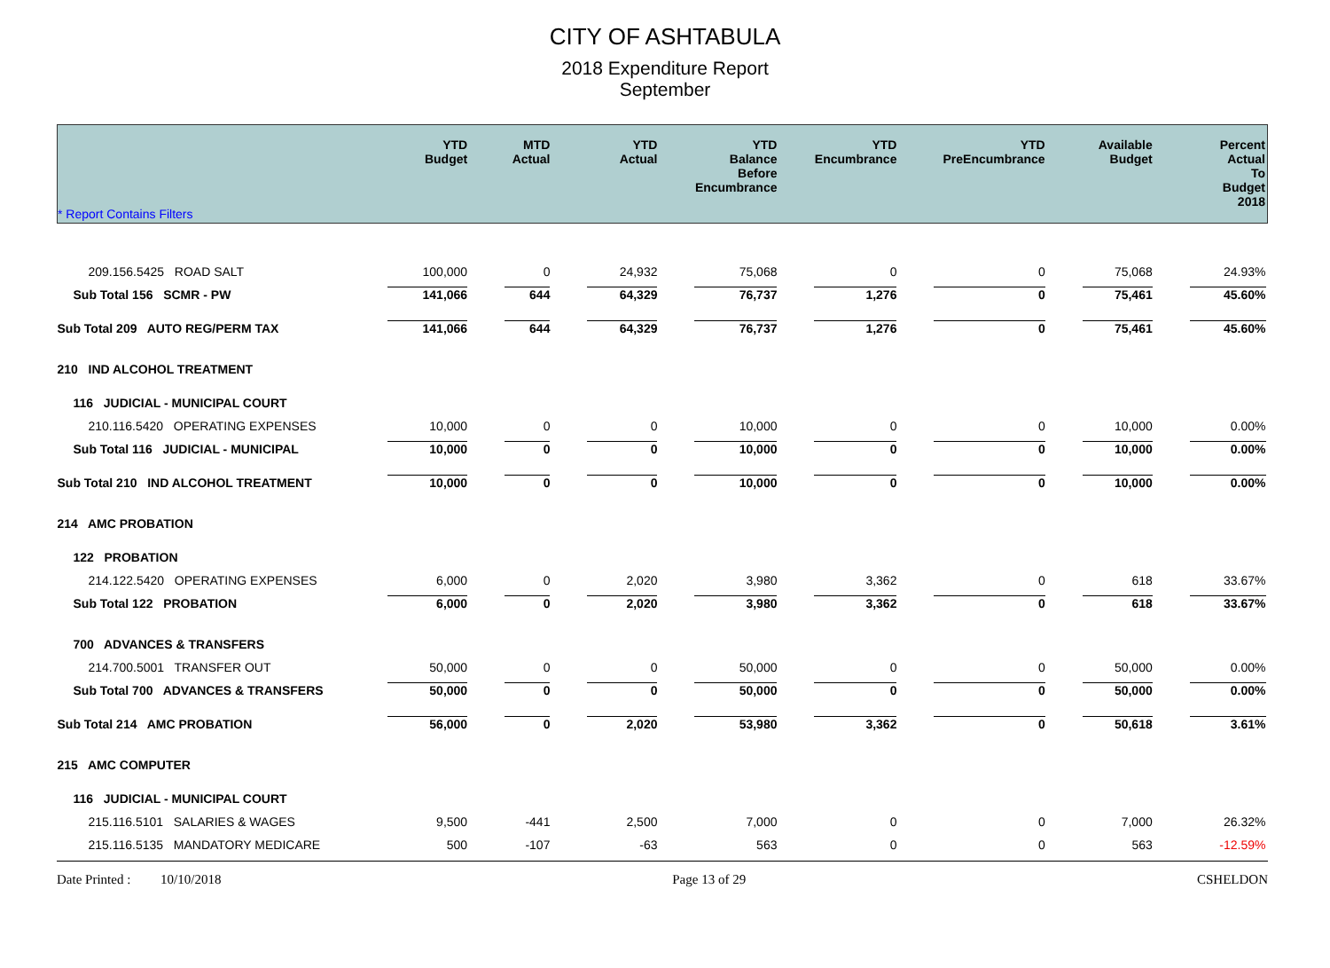CITY OF ASHTABULA
2018 Expenditure Report
September
| * Report Contains Filters | YTD Budget | MTD Actual | YTD Actual | YTD Balance Before Encumbrance | YTD Encumbrance | YTD PreEncumbrance | Available Budget | Percent Actual To Budget 2018 |
| --- | --- | --- | --- | --- | --- | --- | --- | --- |
| 209.156.5425 ROAD SALT | 100,000 | 0 | 24,932 | 75,068 | 0 | 0 | 75,068 | 24.93% |
| Sub Total 156 SCMR - PW | 141,066 | 644 | 64,329 | 76,737 | 1,276 | 0 | 75,461 | 45.60% |
| Sub Total 209 AUTO REG/PERM TAX | 141,066 | 644 | 64,329 | 76,737 | 1,276 | 0 | 75,461 | 45.60% |
| 210 IND ALCOHOL TREATMENT | | | | | | | | |
| 116 JUDICIAL - MUNICIPAL COURT | | | | | | | | |
| 210.116.5420 OPERATING EXPENSES | 10,000 | 0 | 0 | 10,000 | 0 | 0 | 10,000 | 0.00% |
| Sub Total 116 JUDICIAL - MUNICIPAL | 10,000 | 0 | 0 | 10,000 | 0 | 0 | 10,000 | 0.00% |
| Sub Total 210 IND ALCOHOL TREATMENT | 10,000 | 0 | 0 | 10,000 | 0 | 0 | 10,000 | 0.00% |
| 214 AMC PROBATION | | | | | | | | |
| 122 PROBATION | | | | | | | | |
| 214.122.5420 OPERATING EXPENSES | 6,000 | 0 | 2,020 | 3,980 | 3,362 | 0 | 618 | 33.67% |
| Sub Total 122 PROBATION | 6,000 | 0 | 2,020 | 3,980 | 3,362 | 0 | 618 | 33.67% |
| 700 ADVANCES & TRANSFERS | | | | | | | | |
| 214.700.5001 TRANSFER OUT | 50,000 | 0 | 0 | 50,000 | 0 | 0 | 50,000 | 0.00% |
| Sub Total 700 ADVANCES & TRANSFERS | 50,000 | 0 | 0 | 50,000 | 0 | 0 | 50,000 | 0.00% |
| Sub Total 214 AMC PROBATION | 56,000 | 0 | 2,020 | 53,980 | 3,362 | 0 | 50,618 | 3.61% |
| 215 AMC COMPUTER | | | | | | | | |
| 116 JUDICIAL - MUNICIPAL COURT | | | | | | | | |
| 215.116.5101 SALARIES & WAGES | 9,500 | -441 | 2,500 | 7,000 | 0 | 0 | 7,000 | 26.32% |
| 215.116.5135 MANDATORY MEDICARE | 500 | -107 | -63 | 563 | 0 | 0 | 563 | -12.59% |
Date Printed : 10/10/2018 Page 13 of 29 CSHELDON